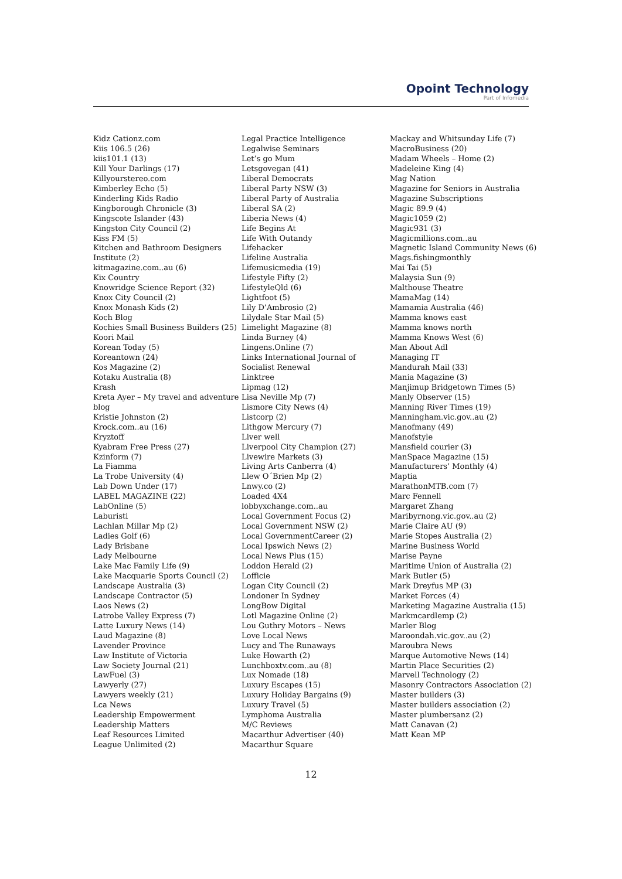Opoint Technology
Part of Infomedia
Kidz Cationz.com
Kiis 106.5 (26)
kiis101.1 (13)
Kill Your Darlings (17)
Killyourstereo.com
Kimberley Echo (5)
Kinderling Kids Radio
Kingborough Chronicle (3)
Kingscote Islander (43)
Kingston City Council (2)
Kiss FM (5)
Kitchen and Bathroom Designers Institute (2)
kitmagazine.com..au (6)
Kix Country
Knowridge Science Report (32)
Knox City Council (2)
Knox Monash Kids (2)
Koch Blog
Kochies Small Business Builders (25)
Koori Mail
Korean Today (5)
Koreantown (24)
Kos Magazine (2)
Kotaku Australia (8)
Krash
Kreta Ayer – My travel and adventure blog
Kristie Johnston (2)
Krock.com..au (16)
Kryztoff
Kyabram Free Press (27)
Kzinform (7)
La Fiamma
La Trobe University (4)
Lab Down Under (17)
LABEL MAGAZINE (22)
LabOnline (5)
Laburisti
Lachlan Millar Mp (2)
Ladies Golf (6)
Lady Brisbane
Lady Melbourne
Lake Mac Family Life (9)
Lake Macquarie Sports Council (2)
Landscape Australia (3)
Landscape Contractor (5)
Laos News (2)
Latrobe Valley Express (7)
Latte Luxury News (14)
Laud Magazine (8)
Lavender Province
Law Institute of Victoria
Law Society Journal (21)
LawFuel (3)
Lawyerly (27)
Lawyers weekly (21)
Lca News
Leadership Empowerment
Leadership Matters
Leaf Resources Limited
League Unlimited (2)
Legal Practice Intelligence
Legalwise Seminars
Let’s go Mum
Letsgovegan (41)
Liberal Democrats
Liberal Party NSW (3)
Liberal Party of Australia
Liberal SA (2)
Liberia News (4)
Life Begins At
Life With Outandy
Lifehacker
Lifeline Australia
Lifemusicmedia (19)
Lifestyle Fifty (2)
LifestyleQld (6)
Lightfoot (5)
Lily D’Ambrosio (2)
Lilydale Star Mail (5)
Limelight Magazine (8)
Linda Burney (4)
Lingens.Online (7)
Links International Journal of Socialist Renewal
Linktree
Lipmag (12)
Lisa Neville Mp (7)
Lismore City News (4)
Listcorp (2)
Lithgow Mercury (7)
Liver well
Liverpool City Champion (27)
Livewire Markets (3)
Living Arts Canberra (4)
Llew O´Brien Mp (2)
Lnwy.co (2)
Loaded 4X4
lobbyxchange.com..au
Local Government Focus (2)
Local Government NSW (2)
Local GovernmentCareer (2)
Local Ipswich News (2)
Local News Plus (15)
Loddon Herald (2)
Lofficie
Logan City Council (2)
Londoner In Sydney
LongBow Digital
Lotl Magazine Online (2)
Lou Guthry Motors – News
Love Local News
Lucy and The Runaways
Luke Howarth (2)
Lunchboxtv.com..au (8)
Lux Nomade (18)
Luxury Escapes (15)
Luxury Holiday Bargains (9)
Luxury Travel (5)
Lymphoma Australia
M/C Reviews
Macarthur Advertiser (40)
Macarthur Square
Mackay and Whitsunday Life (7)
MacroBusiness (20)
Madam Wheels – Home (2)
Madeleine King (4)
Mag Nation
Magazine for Seniors in Australia
Magazine Subscriptions
Magic 89.9 (4)
Magic1059 (2)
Magic931 (3)
Magicmillions.com..au
Magnetic Island Community News (6)
Mags.fishingmonthly
Mai Tai (5)
Malaysia Sun (9)
Malthouse Theatre
MamaMag (14)
Mamamia Australia (46)
Mamma knows east
Mamma knows north
Mamma Knows West (6)
Man About Adl
Managing IT
Mandurah Mail (33)
Mania Magazine (3)
Manjimup Bridgetown Times (5)
Manly Observer (15)
Manning River Times (19)
Manningham.vic.gov..au (2)
Manofmany (49)
Manofstyle
Mansfield courier (3)
ManSpace Magazine (15)
Manufacturers’ Monthly (4)
Maptia
MarathonMTB.com (7)
Marc Fennell
Margaret Zhang
Maribyrnong.vic.gov..au (2)
Marie Claire AU (9)
Marie Stopes Australia (2)
Marine Business World
Marise Payne
Maritime Union of Australia (2)
Mark Butler (5)
Mark Dreyfus MP (3)
Market Forces (4)
Marketing Magazine Australia (15)
Markmcardlemp (2)
Marler Blog
Maroondah.vic.gov..au (2)
Maroubra News
Marque Automotive News (14)
Martin Place Securities (2)
Marvell Technology (2)
Masonry Contractors Association (2)
Master builders (3)
Master builders association (2)
Master plumbersanz (2)
Matt Canavan (2)
Matt Kean MP
12